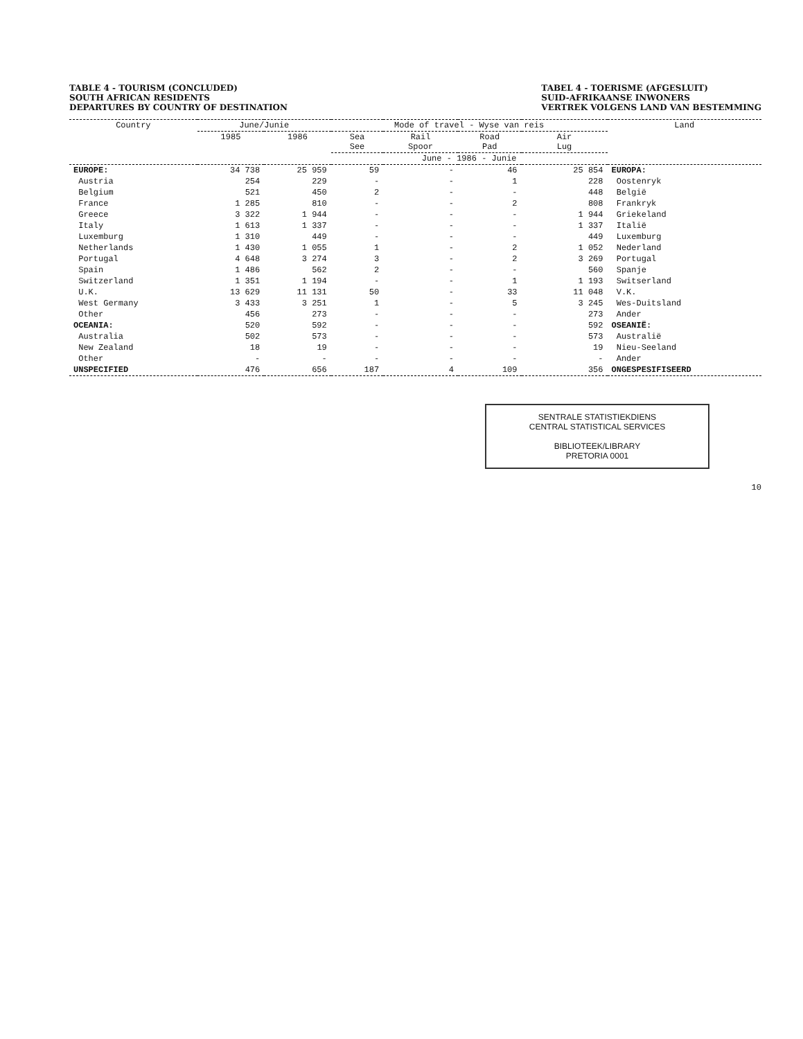TABLE 4 - TOURISM (CONCLUDED)
SOUTH AFRICAN RESIDENTS
DEPARTURES BY COUNTRY OF DESTINATION
TABEL 4 - TOERISME (AFGESLUIT)
SUID-AFRIKAANSE INWONERS
VERTREK VOLGENS LAND VAN BESTEMMING
| Country | June/Junie | | Mode of travel - Wyse van reis | | | | Land |
| --- | --- | --- | --- | --- | --- | --- | --- |
| | 1985 | 1986 | Sea See | Rail Spoor | Road Pad | Air Lug | |
| | | | June - 1986 - Junie | | | | |
| EUROPE: | 34 738 | 25 959 | 59 | - | 46 | 25 854 | EUROPA: |
| Austria | 254 | 229 | - | - | 1 | 228 | Oostenryk |
| Belgium | 521 | 450 | 2 | - | - | 448 | België |
| France | 1 285 | 810 | - | - | 2 | 808 | Frankryk |
| Greece | 3 322 | 1 944 | - | - | - | 1 944 | Griekeland |
| Italy | 1 613 | 1 337 | - | - | - | 1 337 | Italië |
| Luxemburg | 1 310 | 449 | - | - | - | 449 | Luxemburg |
| Netherlands | 1 430 | 1 055 | 1 | - | 2 | 1 052 | Nederland |
| Portugal | 4 648 | 3 274 | 3 | - | 2 | 3 269 | Portugal |
| Spain | 1 486 | 562 | 2 | - | - | 560 | Spanje |
| Switzerland | 1 351 | 1 194 | - | - | 1 | 1 193 | Switserland |
| U.K. | 13 629 | 11 131 | 50 | - | 33 | 11 048 | V.K. |
| West Germany | 3 433 | 3 251 | 1 | - | 5 | 3 245 | Wes-Duitsland |
| Other | 456 | 273 | - | - | - | 273 | Ander |
| OCEANIA: | 520 | 592 | - | - | - | 592 | OSEANIË: |
| Australia | 502 | 573 | - | - | - | 573 | Australië |
| New Zealand | 18 | 19 | - | - | - | 19 | Nieu-Seeland |
| Other | - | - | - | - | - | - | Ander |
| UNSPECIFIED | 476 | 656 | 187 | 4 | 109 | 356 | ONGESPESIFISEERD |
SENTRALE STATISTIEKDIENS
CENTRAL STATISTICAL SERVICES
BIBLIOTEEK/LIBRARY
PRETORIA 0001
10